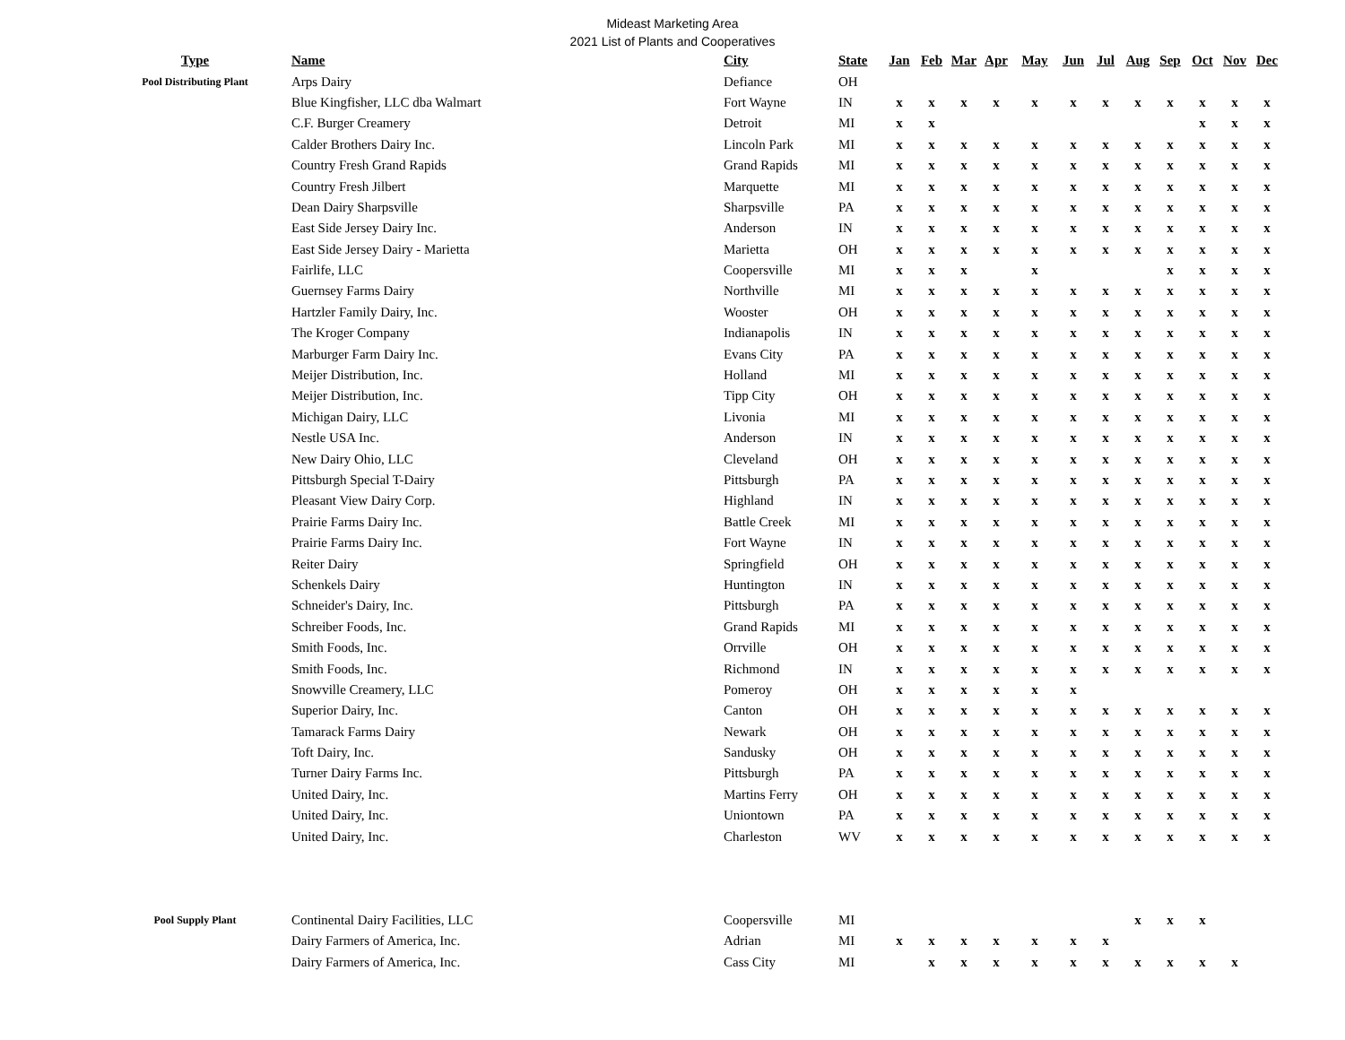Mideast Marketing Area
2021 List of Plants and Cooperatives
| Type | Name | City | State | Jan | Feb | Mar | Apr | May | Jun | Jul | Aug | Sep | Oct | Nov | Dec |
| --- | --- | --- | --- | --- | --- | --- | --- | --- | --- | --- | --- | --- | --- | --- | --- |
| Pool Distributing Plant | Arps Dairy | Defiance | OH | | | | | | | | | | | | |
| | Blue Kingfisher, LLC dba Walmart | Fort Wayne | IN | x | x | x | x | x | x | x | x | x | x | x | x |
| | C.F. Burger Creamery | Detroit | MI | x | x | | | | | | | | x | x | x |
| | Calder Brothers Dairy Inc. | Lincoln Park | MI | x | x | x | x | x | x | x | x | x | x | x | x |
| | Country Fresh Grand Rapids | Grand Rapids | MI | x | x | x | x | x | x | x | x | x | x | x | x |
| | Country Fresh Jilbert | Marquette | MI | x | x | x | x | x | x | x | x | x | x | x | x |
| | Dean Dairy Sharpsville | Sharpsville | PA | x | x | x | x | x | x | x | x | x | x | x | x |
| | East Side Jersey Dairy Inc. | Anderson | IN | x | x | x | x | x | x | x | x | x | x | x | x |
| | East Side Jersey Dairy - Marietta | Marietta | OH | x | x | x | x | x | x | x | x | x | x | x | x |
| | Fairlife, LLC | Coopersville | MI | x | x | x | | x | | | | x | x | x | x |
| | Guernsey Farms Dairy | Northville | MI | x | x | x | x | x | x | x | x | x | x | x | x |
| | Hartzler Family Dairy, Inc. | Wooster | OH | x | x | x | x | x | x | x | x | x | x | x | x |
| | The Kroger Company | Indianapolis | IN | x | x | x | x | x | x | x | x | x | x | x | x |
| | Marburger Farm Dairy Inc. | Evans City | PA | x | x | x | x | x | x | x | x | x | x | x | x |
| | Meijer Distribution, Inc. | Holland | MI | x | x | x | x | x | x | x | x | x | x | x | x |
| | Meijer Distribution, Inc. | Tipp City | OH | x | x | x | x | x | x | x | x | x | x | x | x |
| | Michigan Dairy, LLC | Livonia | MI | x | x | x | x | x | x | x | x | x | x | x | x |
| | Nestle USA Inc. | Anderson | IN | x | x | x | x | x | x | x | x | x | x | x | x |
| | New Dairy Ohio, LLC | Cleveland | OH | x | x | x | x | x | x | x | x | x | x | x | x |
| | Pittsburgh Special T-Dairy | Pittsburgh | PA | x | x | x | x | x | x | x | x | x | x | x | x |
| | Pleasant View Dairy Corp. | Highland | IN | x | x | x | x | x | x | x | x | x | x | x | x |
| | Prairie Farms Dairy Inc. | Battle Creek | MI | x | x | x | x | x | x | x | x | x | x | x | x |
| | Prairie Farms Dairy Inc. | Fort Wayne | IN | x | x | x | x | x | x | x | x | x | x | x | x |
| | Reiter Dairy | Springfield | OH | x | x | x | x | x | x | x | x | x | x | x | x |
| | Schenkels Dairy | Huntington | IN | x | x | x | x | x | x | x | x | x | x | x | x |
| | Schneider's Dairy, Inc. | Pittsburgh | PA | x | x | x | x | x | x | x | x | x | x | x | x |
| | Schreiber Foods, Inc. | Grand Rapids | MI | x | x | x | x | x | x | x | x | x | x | x | x |
| | Smith Foods, Inc. | Orrville | OH | x | x | x | x | x | x | x | x | x | x | x | x |
| | Smith Foods, Inc. | Richmond | IN | x | x | x | x | x | x | x | x | x | x | x | x |
| | Snowville Creamery, LLC | Pomeroy | OH | x | x | x | x | x | x | | | | | | |
| | Superior Dairy, Inc. | Canton | OH | x | x | x | x | x | x | x | x | x | x | x | x |
| | Tamarack Farms Dairy | Newark | OH | x | x | x | x | x | x | x | x | x | x | x | x |
| | Toft Dairy, Inc. | Sandusky | OH | x | x | x | x | x | x | x | x | x | x | x | x |
| | Turner Dairy Farms Inc. | Pittsburgh | PA | x | x | x | x | x | x | x | x | x | x | x | x |
| | United Dairy, Inc. | Martins Ferry | OH | x | x | x | x | x | x | x | x | x | x | x | x |
| | United Dairy, Inc. | Uniontown | PA | x | x | x | x | x | x | x | x | x | x | x | x |
| | United Dairy, Inc. | Charleston | WV | x | x | x | x | x | x | x | x | x | x | x | x |
| Pool Supply Plant | Continental Dairy Facilities, LLC | Coopersville | MI | | | | | | | | x | x | x | | |
| | Dairy Farmers of America, Inc. | Adrian | MI | x | x | x | x | x | x | x | | | | | |
| | Dairy Farmers of America, Inc. | Cass City | MI | | x | x | x | x | x | x | x | x | x | x | |